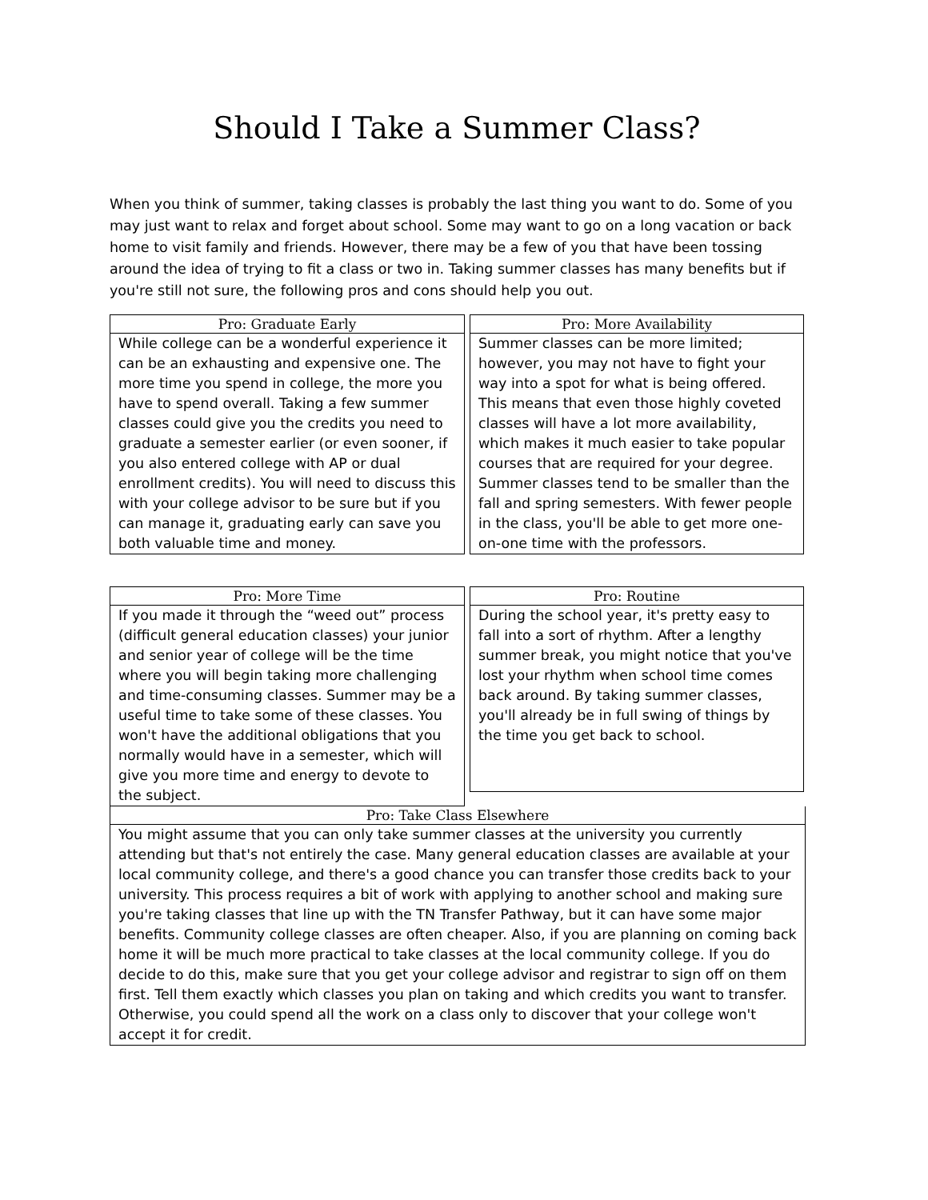Should I Take a Summer Class?
When you think of summer, taking classes is probably the last thing you want to do. Some of you may just want to relax and forget about school. Some may want to go on a long vacation or back home to visit family and friends. However, there may be a few of you that have been tossing around the idea of trying to fit a class or two in. Taking summer classes has many benefits but if you're still not sure, the following pros and cons should help you out.
Pro: Graduate Early
While college can be a wonderful experience it can be an exhausting and expensive one. The more time you spend in college, the more you have to spend overall. Taking a few summer classes could give you the credits you need to graduate a semester earlier (or even sooner, if you also entered college with AP or dual enrollment credits). You will need to discuss this with your college advisor to be sure but if you can manage it, graduating early can save you both valuable time and money.
Pro: More Availability
Summer classes can be more limited; however, you may not have to fight your way into a spot for what is being offered. This means that even those highly coveted classes will have a lot more availability, which makes it much easier to take popular courses that are required for your degree. Summer classes tend to be smaller than the fall and spring semesters. With fewer people in the class, you'll be able to get more one-on-one time with the professors.
Pro: More Time
If you made it through the “weed out” process (difficult general education classes) your junior and senior year of college will be the time where you will begin taking more challenging and time-consuming classes. Summer may be a useful time to take some of these classes. You won't have the additional obligations that you normally would have in a semester, which will give you more time and energy to devote to the subject.
Pro: Routine
During the school year, it's pretty easy to fall into a sort of rhythm. After a lengthy summer break, you might notice that you've lost your rhythm when school time comes back around. By taking summer classes, you'll already be in full swing of things by the time you get back to school.
Pro: Take Class Elsewhere
You might assume that you can only take summer classes at the university you currently attending but that's not entirely the case. Many general education classes are available at your local community college, and there's a good chance you can transfer those credits back to your university. This process requires a bit of work with applying to another school and making sure you're taking classes that line up with the TN Transfer Pathway, but it can have some major benefits. Community college classes are often cheaper. Also, if you are planning on coming back home it will be much more practical to take classes at the local community college. If you do decide to do this, make sure that you get your college advisor and registrar to sign off on them first. Tell them exactly which classes you plan on taking and which credits you want to transfer. Otherwise, you could spend all the work on a class only to discover that your college won't accept it for credit.